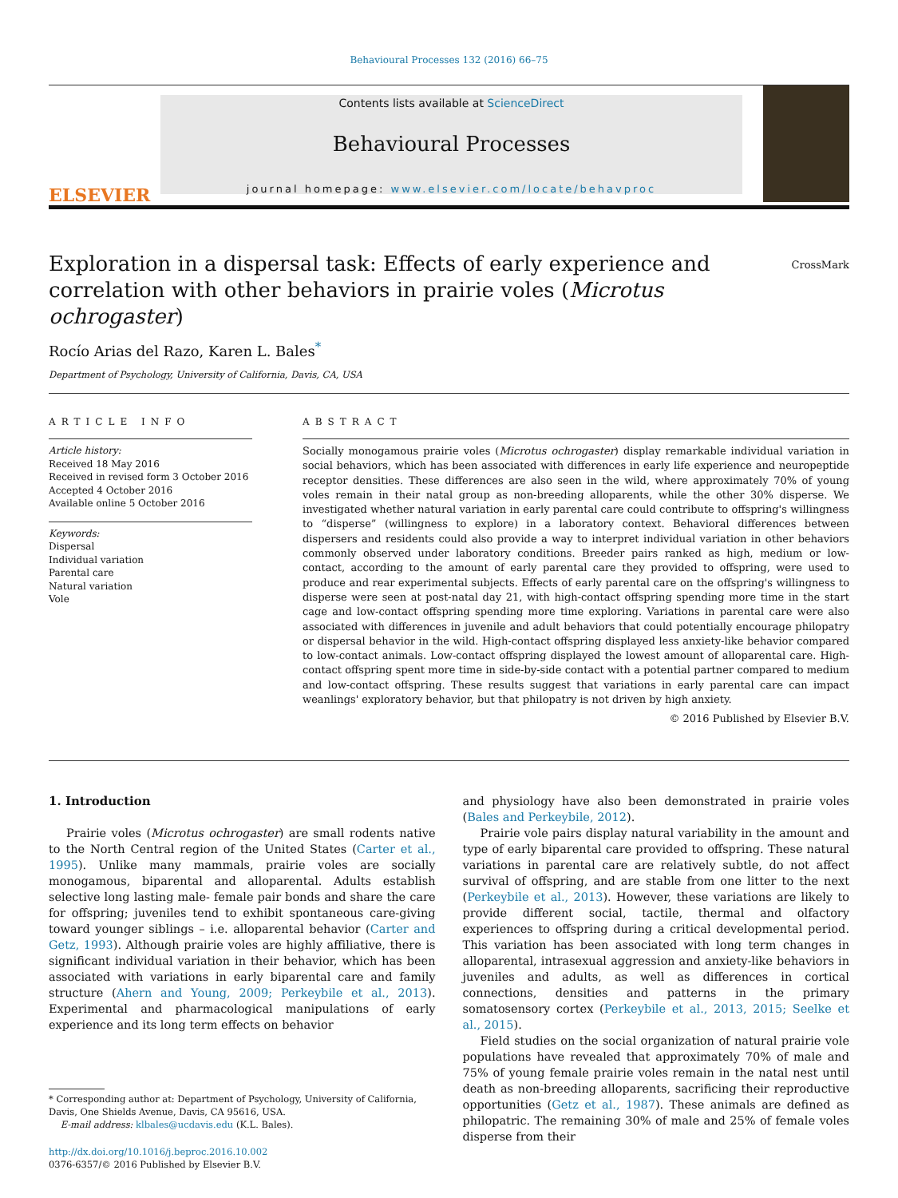Behavioural Processes 132 (2016) 66–75
ELSEVIER
Contents lists available at ScienceDirect
Behavioural Processes
journal homepage: www.elsevier.com/locate/behavproc
Exploration in a dispersal task: Effects of early experience and correlation with other behaviors in prairie voles (Microtus ochrogaster)
CrossMark
Rocío Arias del Razo, Karen L. Bales<sup>*</sup>
Department of Psychology, University of California, Davis, CA, USA
ARTICLE INFO
Article history:
Received 18 May 2016
Received in revised form 3 October 2016
Accepted 4 October 2016
Available online 5 October 2016
Keywords:
Dispersal
Individual variation
Parental care
Natural variation
Vole
ABSTRACT
Socially monogamous prairie voles (Microtus ochrogaster) display remarkable individual variation in social behaviors, which has been associated with differences in early life experience and neuropeptide receptor densities. These differences are also seen in the wild, where approximately 70% of young voles remain in their natal group as non-breeding alloparents, while the other 30% disperse. We investigated whether natural variation in early parental care could contribute to offspring's willingness to “disperse” (willingness to explore) in a laboratory context. Behavioral differences between dispersers and residents could also provide a way to interpret individual variation in other behaviors commonly observed under laboratory conditions. Breeder pairs ranked as high, medium or low-contact, according to the amount of early parental care they provided to offspring, were used to produce and rear experimental subjects. Effects of early parental care on the offspring's willingness to disperse were seen at post-natal day 21, with high-contact offspring spending more time in the start cage and low-contact offspring spending more time exploring. Variations in parental care were also associated with differences in juvenile and adult behaviors that could potentially encourage philopatry or dispersal behavior in the wild. High-contact offspring displayed less anxiety-like behavior compared to low-contact animals. Low-contact offspring displayed the lowest amount of alloparental care. High-contact offspring spent more time in side-by-side contact with a potential partner compared to medium and low-contact offspring. These results suggest that variations in early parental care can impact weanlings' exploratory behavior, but that philopatry is not driven by high anxiety.
© 2016 Published by Elsevier B.V.
1. Introduction
Prairie voles (Microtus ochrogaster) are small rodents native to the North Central region of the United States (Carter et al., 1995). Unlike many mammals, prairie voles are socially monogamous, biparental and alloparental. Adults establish selective long lasting male- female pair bonds and share the care for offspring; juveniles tend to exhibit spontaneous care-giving toward younger siblings – i.e. alloparental behavior (Carter and Getz, 1993). Although prairie voles are highly affiliative, there is significant individual variation in their behavior, which has been associated with variations in early biparental care and family structure (Ahern and Young, 2009; Perkeybile et al., 2013). Experimental and pharmacological manipulations of early experience and its long term effects on behavior
* Corresponding author at: Department of Psychology, University of California,
Davis, One Shields Avenue, Davis, CA 95616, USA.
E-mail address: klbales@ucdavis.edu (K.L. Bales).
http://dx.doi.org/10.1016/j.beproc.2016.10.002
0376-6357/© 2016 Published by Elsevier B.V.
and physiology have also been demonstrated in prairie voles (Bales and Perkeybile, 2012).
Prairie vole pairs display natural variability in the amount and type of early biparental care provided to offspring. These natural variations in parental care are relatively subtle, do not affect survival of offspring, and are stable from one litter to the next (Perkeybile et al., 2013). However, these variations are likely to provide different social, tactile, thermal and olfactory experiences to offspring during a critical developmental period. This variation has been associated with long term changes in alloparental, intrasexual aggression and anxiety-like behaviors in juveniles and adults, as well as differences in cortical connections, densities and patterns in the primary somatosensory cortex (Perkeybile et al., 2013, 2015; Seelke et al., 2015).
Field studies on the social organization of natural prairie vole populations have revealed that approximately 70% of male and 75% of young female prairie voles remain in the natal nest until death as non-breeding alloparents, sacrificing their reproductive opportunities (Getz et al., 1987). These animals are defined as philopatric. The remaining 30% of male and 25% of female voles disperse from their